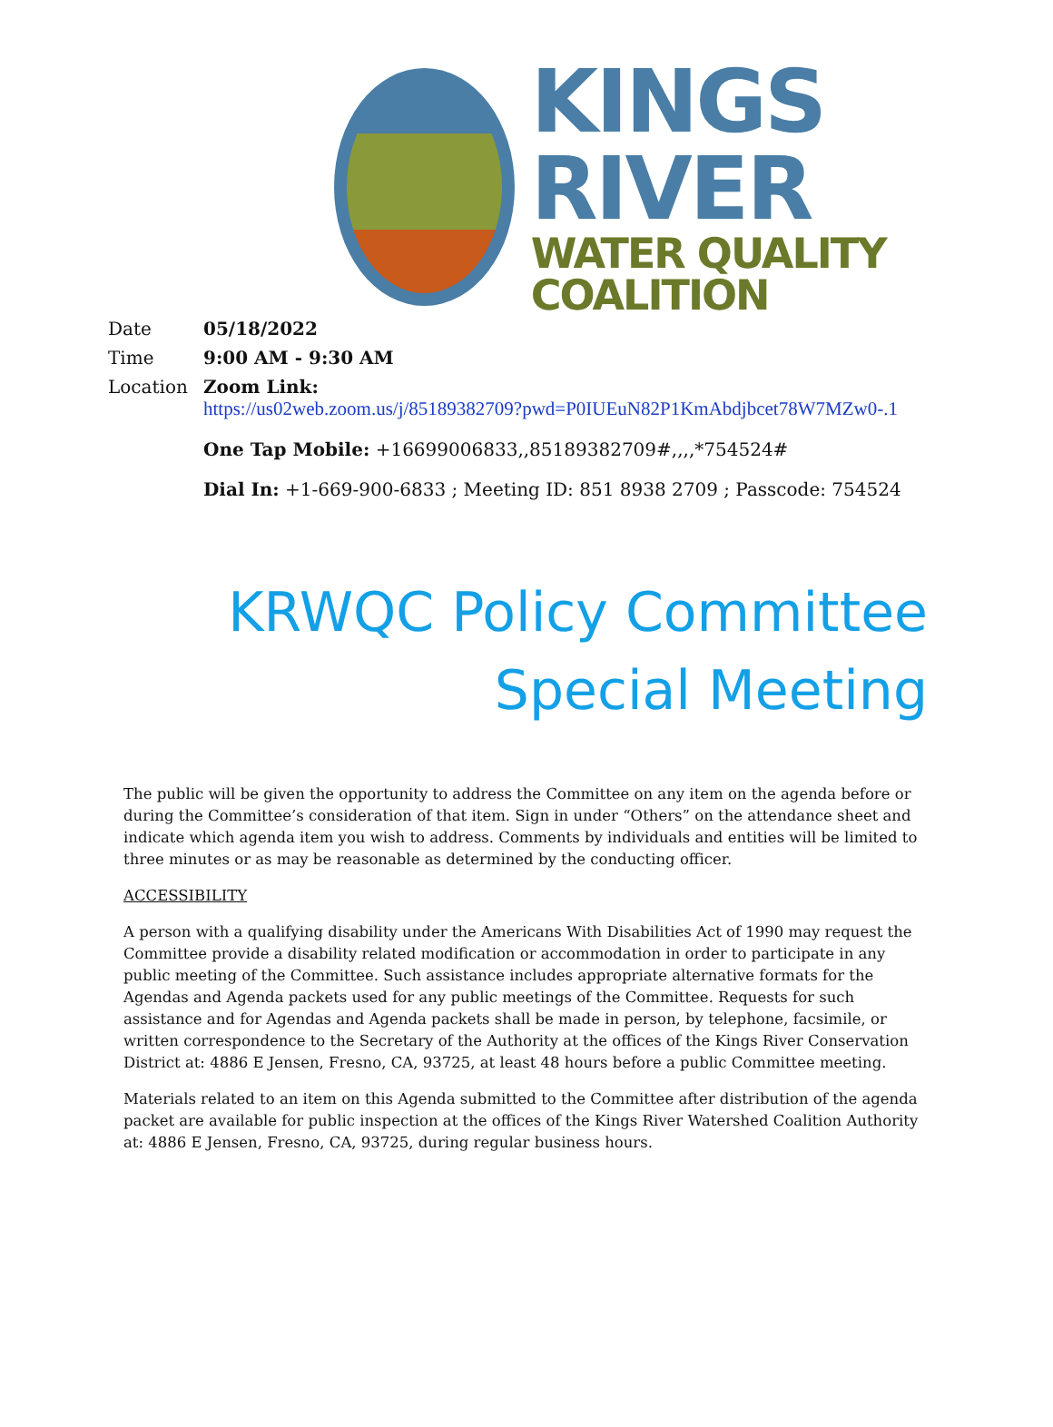KINGS RIVER
WATER QUALITY COALITION
Date 05/18/2022
Time 9:00 AM - 9:30 AM
Location Zoom Link:
https://us02web.zoom.us/j/85189382709?pwd=P0IUEuN82P1KmAbdjbcet78W7MZw0-.1
One Tap Mobile: +16699006833,,85189382709#,,,,*754524#
Dial In: +1-669-900-6833 ; Meeting ID: 851 8938 2709 ; Passcode: 754524
KRWQC Policy Committee
Special Meeting
The public will be given the opportunity to address the Committee on any item on the agenda before or during the Committee’s consideration of that item. Sign in under “Others” on the attendance sheet and indicate which agenda item you wish to address. Comments by individuals and entities will be limited to three minutes or as may be reasonable as determined by the conducting officer.
ACCESSIBILITY
A person with a qualifying disability under the Americans With Disabilities Act of 1990 may request the Committee provide a disability related modification or accommodation in order to participate in any public meeting of the Committee. Such assistance includes appropriate alternative formats for the Agendas and Agenda packets used for any public meetings of the Committee. Requests for such assistance and for Agendas and Agenda packets shall be made in person, by telephone, facsimile, or written correspondence to the Secretary of the Authority at the offices of the Kings River Conservation District at: 4886 E Jensen, Fresno, CA, 93725, at least 48 hours before a public Committee meeting.
Materials related to an item on this Agenda submitted to the Committee after distribution of the agenda packet are available for public inspection at the offices of the Kings River Watershed Coalition Authority at: 4886 E Jensen, Fresno, CA, 93725, during regular business hours.